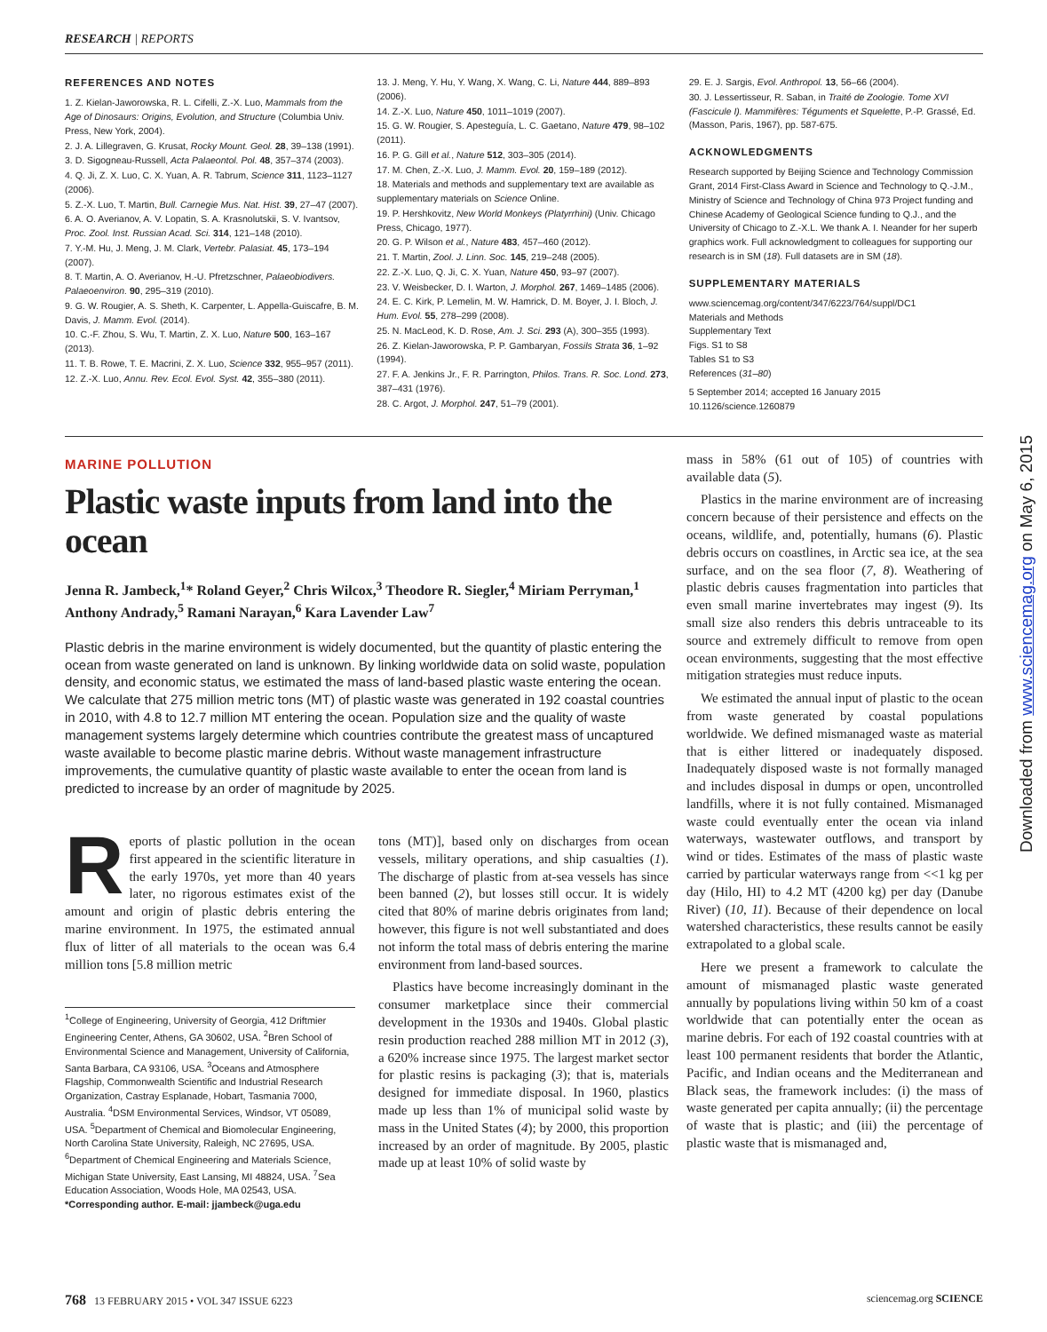RESEARCH | REPORTS
REFERENCES AND NOTES
1. Z. Kielan-Jaworowska, R. L. Cifelli, Z.-X. Luo, Mammals from the Age of Dinosaurs: Origins, Evolution, and Structure (Columbia Univ. Press, New York, 2004).
2. J. A. Lillegraven, G. Krusat, Rocky Mount. Geol. 28, 39–138 (1991).
3. D. Sigogneau-Russell, Acta Palaeontol. Pol. 48, 357–374 (2003).
4. Q. Ji, Z. X. Luo, C. X. Yuan, A. R. Tabrum, Science 311, 1123–1127 (2006).
5. Z.-X. Luo, T. Martin, Bull. Carnegie Mus. Nat. Hist. 39, 27–47 (2007).
6. A. O. Averianov, A. V. Lopatin, S. A. Krasnolutskii, S. V. Ivantsov, Proc. Zool. Inst. Russian Acad. Sci. 314, 121–148 (2010).
7. Y.-M. Hu, J. Meng, J. M. Clark, Vertebr. Palasiat. 45, 173–194 (2007).
8. T. Martin, A. O. Averianov, H.-U. Pfretzschner, Palaeobiodivers. Palaeoenviron. 90, 295–319 (2010).
9. G. W. Rougier, A. S. Sheth, K. Carpenter, L. Appella-Guiscafre, B. M. Davis, J. Mamm. Evol. (2014).
10. C.-F. Zhou, S. Wu, T. Martin, Z. X. Luo, Nature 500, 163–167 (2013).
11. T. B. Rowe, T. E. Macrini, Z. X. Luo, Science 332, 955–957 (2011).
12. Z.-X. Luo, Annu. Rev. Ecol. Evol. Syst. 42, 355–380 (2011).
13. J. Meng, Y. Hu, Y. Wang, X. Wang, C. Li, Nature 444, 889–893 (2006).
14. Z.-X. Luo, Nature 450, 1011–1019 (2007).
15. G. W. Rougier, S. Apesteguía, L. C. Gaetano, Nature 479, 98–102 (2011).
16. P. G. Gill et al., Nature 512, 303–305 (2014).
17. M. Chen, Z.-X. Luo, J. Mamm. Evol. 20, 159–189 (2012).
18. Materials and methods and supplementary text are available as supplementary materials on Science Online.
19. P. Hershkovitz, New World Monkeys (Platyrrhini) (Univ. Chicago Press, Chicago, 1977).
20. G. P. Wilson et al., Nature 483, 457–460 (2012).
21. T. Martin, Zool. J. Linn. Soc. 145, 219–248 (2005).
22. Z.-X. Luo, Q. Ji, C. X. Yuan, Nature 450, 93–97 (2007).
23. V. Weisbecker, D. I. Warton, J. Morphol. 267, 1469–1485 (2006).
24. E. C. Kirk, P. Lemelin, M. W. Hamrick, D. M. Boyer, J. I. Bloch, J. Hum. Evol. 55, 278–299 (2008).
25. N. MacLeod, K. D. Rose, Am. J. Sci. 293 (A), 300–355 (1993).
26. Z. Kielan-Jaworowska, P. P. Gambaryan, Fossils Strata 36, 1–92 (1994).
27. F. A. Jenkins Jr., F. R. Parrington, Philos. Trans. R. Soc. Lond. 273, 387–431 (1976).
28. C. Argot, J. Morphol. 247, 51–79 (2001).
29. E. J. Sargis, Evol. Anthropol. 13, 56–66 (2004).
30. J. Lessertisseur, R. Saban, in Traité de Zoologie. Tome XVI (Fascicule I). Mammifères: Téguments et Squelette, P.-P. Grassé, Ed. (Masson, Paris, 1967), pp. 587-675.
ACKNOWLEDGMENTS
Research supported by Beijing Science and Technology Commission Grant, 2014 First-Class Award in Science and Technology to Q.-J.M., Ministry of Science and Technology of China 973 Project funding and Chinese Academy of Geological Science funding to Q.J., and the University of Chicago to Z.-X.L. We thank A. I. Neander for her superb graphics work. Full acknowledgment to colleagues for supporting our research is in SM (18). Full datasets are in SM (18).
SUPPLEMENTARY MATERIALS
www.sciencemag.org/content/347/6223/764/suppl/DC1
Materials and Methods
Supplementary Text
Figs. S1 to S8
Tables S1 to S3
References (31–80)
5 September 2014; accepted 16 January 2015
10.1126/science.1260879
MARINE POLLUTION
Plastic waste inputs from land into the ocean
Jenna R. Jambeck,<sup>1</sup>* Roland Geyer,<sup>2</sup> Chris Wilcox,<sup>3</sup> Theodore R. Siegler,<sup>4</sup> Miriam Perryman,<sup>1</sup> Anthony Andrady,<sup>5</sup> Ramani Narayan,<sup>6</sup> Kara Lavender Law<sup>7</sup>
Plastic debris in the marine environment is widely documented, but the quantity of plastic entering the ocean from waste generated on land is unknown. By linking worldwide data on solid waste, population density, and economic status, we estimated the mass of land-based plastic waste entering the ocean. We calculate that 275 million metric tons (MT) of plastic waste was generated in 192 coastal countries in 2010, with 4.8 to 12.7 million MT entering the ocean. Population size and the quality of waste management systems largely determine which countries contribute the greatest mass of uncaptured waste available to become plastic marine debris. Without waste management infrastructure improvements, the cumulative quantity of plastic waste available to enter the ocean from land is predicted to increase by an order of magnitude by 2025.
Reports of plastic pollution in the ocean first appeared in the scientific literature in the early 1970s, yet more than 40 years later, no rigorous estimates exist of the amount and origin of plastic debris entering the marine environment. In 1975, the estimated annual flux of litter of all materials to the ocean was 6.4 million tons [5.8 million metric
<sup>1</sup> College of Engineering, University of Georgia, 412 Driftmier Engineering Center, Athens, GA 30602, USA. <sup>2</sup>Bren School of Environmental Science and Management, University of California, Santa Barbara, CA 93106, USA. <sup>3</sup>Oceans and Atmosphere Flagship, Commonwealth Scientific and Industrial Research Organization, Castray Esplanade, Hobart, Tasmania 7000, Australia. <sup>4</sup>DSM Environmental Services, Windsor, VT 05089, USA. <sup>5</sup>Department of Chemical and Biomolecular Engineering, North Carolina State University, Raleigh, NC 27695, USA. <sup>6</sup>Department of Chemical Engineering and Materials Science, Michigan State University, East Lansing, MI 48824, USA. <sup>7</sup>Sea Education Association, Woods Hole, MA 02543, USA.
*Corresponding author. E-mail: jjambeck@uga.edu
tons (MT)], based only on discharges from ocean vessels, military operations, and ship casualties (1). The discharge of plastic from at-sea vessels has since been banned (2), but losses still occur. It is widely cited that 80% of marine debris originates from land; however, this figure is not well substantiated and does not inform the total mass of debris entering the marine environment from land-based sources.
Plastics have become increasingly dominant in the consumer marketplace since their commercial development in the 1930s and 1940s. Global plastic resin production reached 288 million MT in 2012 (3), a 620% increase since 1975. The largest market sector for plastic resins is packaging (3); that is, materials designed for immediate disposal. In 1960, plastics made up less than 1% of municipal solid waste by mass in the United States (4); by 2000, this proportion increased by an order of magnitude. By 2005, plastic made up at least 10% of solid waste by
mass in 58% (61 out of 105) of countries with available data (5).
Plastics in the marine environment are of increasing concern because of their persistence and effects on the oceans, wildlife, and, potentially, humans (6). Plastic debris occurs on coastlines, in Arctic sea ice, at the sea surface, and on the sea floor (7, 8). Weathering of plastic debris causes fragmentation into particles that even small marine invertebrates may ingest (9). Its small size also renders this debris untraceable to its source and extremely difficult to remove from open ocean environments, suggesting that the most effective mitigation strategies must reduce inputs.
We estimated the annual input of plastic to the ocean from waste generated by coastal populations worldwide. We defined mismanaged waste as material that is either littered or inadequately disposed. Inadequately disposed waste is not formally managed and includes disposal in dumps or open, uncontrolled landfills, where it is not fully contained. Mismanaged waste could eventually enter the ocean via inland waterways, wastewater outflows, and transport by wind or tides. Estimates of the mass of plastic waste carried by particular waterways range from <<1 kg per day (Hilo, HI) to 4.2 MT (4200 kg) per day (Danube River) (10, 11). Because of their dependence on local watershed characteristics, these results cannot be easily extrapolated to a global scale.
Here we present a framework to calculate the amount of mismanaged plastic waste generated annually by populations living within 50 km of a coast worldwide that can potentially enter the ocean as marine debris. For each of 192 coastal countries with at least 100 permanent residents that border the Atlantic, Pacific, and Indian oceans and the Mediterranean and Black seas, the framework includes: (i) the mass of waste generated per capita annually; (ii) the percentage of waste that is plastic; and (iii) the percentage of plastic waste that is mismanaged and,
768 13 FEBRUARY 2015 • VOL 347 ISSUE 6223
sciencemag.org SCIENCE
Downloaded from www.sciencemag.org on May 6, 2015